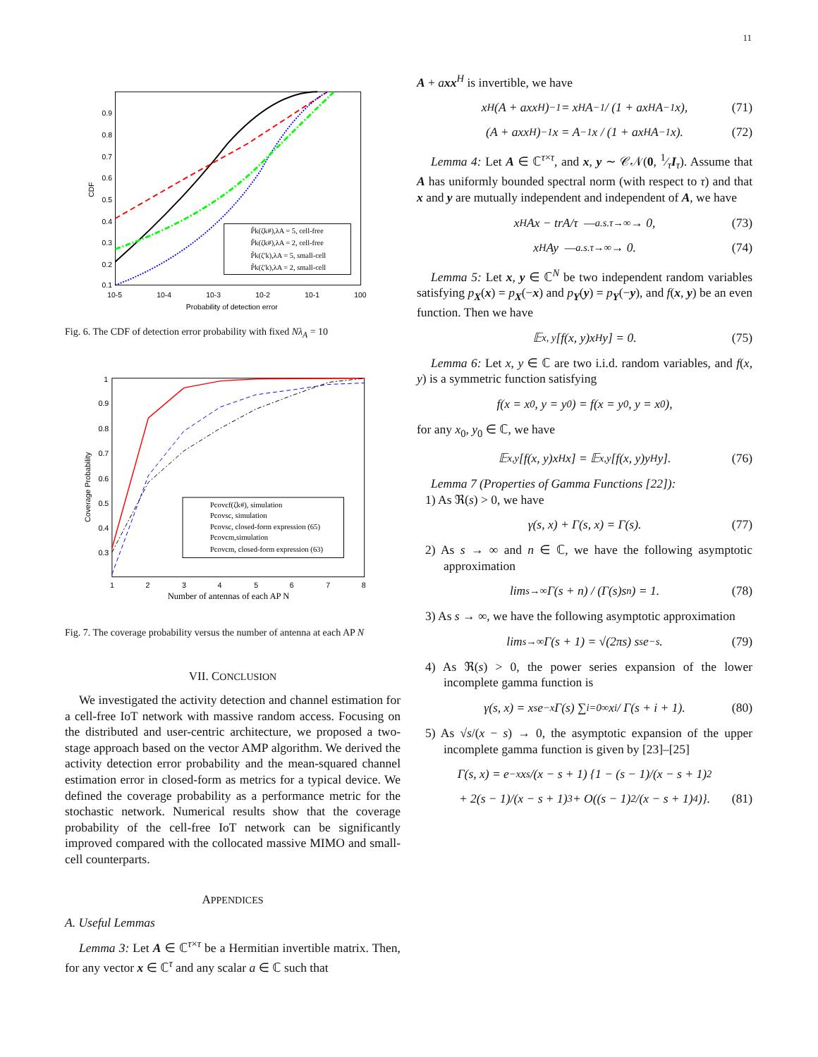11
0.9
0.8
0.7
0.6
0.5
0.4
0.3
0.2
0.1
10-5
10-4
10-3
10-2
10-1
100
Probability of detection error
CDF
P̃k(ζk#),λA = 5, cell-free
P̃k(ζk#),λA = 2, cell-free
P̃k(ζ′k),λA = 5, small-cell
P̃k(ζ′k),λA = 2, small-cell
Fig. 6. The CDF of detection error probability with fixed Nλ<sub>A</sub> = 10
1
0.9
0.8
0.7
0.6
0.5
0.4
0.3
1
2
3
4
5
6
7
8
Coverage Probability
Number of antennas of each AP N
Pcovcf(ζk#), simulation
Pcovsc, simulation
Pcovsc, closed-form expression (65)
Pcovcm,simulation
Pcovcm, closed-form expression (63)
Fig. 7. The coverage probability versus the number of antenna at each AP N
VII. CONCLUSION
We investigated the activity detection and channel estimation for a cell-free IoT network with massive random access. Focusing on the distributed and user-centric architecture, we proposed a two-stage approach based on the vector AMP algorithm. We derived the activity detection error probability and the mean-squared channel estimation error in closed-form as metrics for a typical device. We defined the coverage probability as a performance metric for the stochastic network. Numerical results show that the coverage probability of the cell-free IoT network can be significantly improved compared with the collocated massive MIMO and small-cell counterparts.
APPENDICES
A. Useful Lemmas
Lemma 3: Let A ∈ ℂ<sup>τ×τ</sup> be a Hermitian invertible matrix. Then, for any vector x ∈ ℂ<sup>τ</sup> and any scalar a ∈ ℂ such that
A + axx<sup>H</sup> is invertible, we have
x<sup>H</sup>(A + axx<sup>H</sup>)<sup>−1</sup> = x<sup>H</sup>A<sup>−1</sup> / (1 + ax<sup>H</sup>A<sup>−1</sup>x), (71)
(A + axx<sup>H</sup>)<sup>−1</sup>x = A<sup>−1</sup>x / (1 + ax<sup>H</sup>A<sup>−1</sup>x). (72)
Lemma 4: Let A ∈ ℂ<sup>τ×τ</sup>, and x, y ∼ 𝒞𝒩(0, 1⁄τI<sub>τ</sub>). Assume that A has uniformly bounded spectral norm (with respect to τ) and that x and y are mutually independent and independent of A, we have
x<sup>H</sup>Ax − trA/τ —<sup>a.s.</sup><sub>τ→∞</sub>→ 0, (73)
x<sup>H</sup>Ay —<sup>a.s.</sup><sub>τ→∞</sub>→ 0. (74)
Lemma 5: Let x, y ∈ ℂ<sup>N</sup> be two independent random variables satisfying p<sub>X</sub>(x) = p<sub>X</sub>(−x) and p<sub>Y</sub>(y) = p<sub>Y</sub>(−y), and f(x, y) be an even function. Then we have
𝔼<sub>x, y</sub>[f(x, y)x<sup>H</sup>y] = 0. (75)
Lemma 6: Let x, y ∈ ℂ are two i.i.d. random variables, and f(x, y) is a symmetric function satisfying
f(x = x<sub>0</sub>, y = y<sub>0</sub>) = f(x = y<sub>0</sub>, y = x<sub>0</sub>),
for any x<sub>0</sub>, y<sub>0</sub> ∈ ℂ, we have
𝔼<sub>x,y</sub>[f(x, y)x<sup>H</sup>x] = 𝔼<sub>x,y</sub>[f(x, y)y<sup>H</sup>y]. (76)
Lemma 7 (Properties of Gamma Functions [22]):
1) As ℜ(s) > 0, we have
γ(s, x) + Γ(s, x) = Γ(s). (77)
2) As s → ∞ and n ∈ ℂ, we have the following asymptotic approximation
lim<sub>s→∞</sub> Γ(s + n) / (Γ(s)s<sup>n</sup>) = 1. (78)
3) As s → ∞, we have the following asymptotic approximation
lim<sub>s→∞</sub> Γ(s + 1) = √(2πs) s<sup>s</sup>e<sup>−s</sup>. (79)
4) As ℜ(s) > 0, the power series expansion of the lower incomplete gamma function is
γ(s, x) = x<sup>s</sup>e<sup>−x</sup>Γ(s) ∑<sub>i=0</sub><sup>∞</sup> x<sup>i</sup> / Γ(s + i + 1). (80)
5) As √s/(x − s) → 0, the asymptotic expansion of the upper incomplete gamma function is given by [23]–[25]
Γ(s, x) = e<sup>−x</sup>x<sup>s</sup>/(x − s + 1) {1 − (s − 1)/(x − s + 1)<sup>2</sup>
+ 2(s − 1)/(x − s + 1)<sup>3</sup> + O((s − 1)<sup>2</sup>/(x − s + 1)<sup>4</sup>)}. (81)